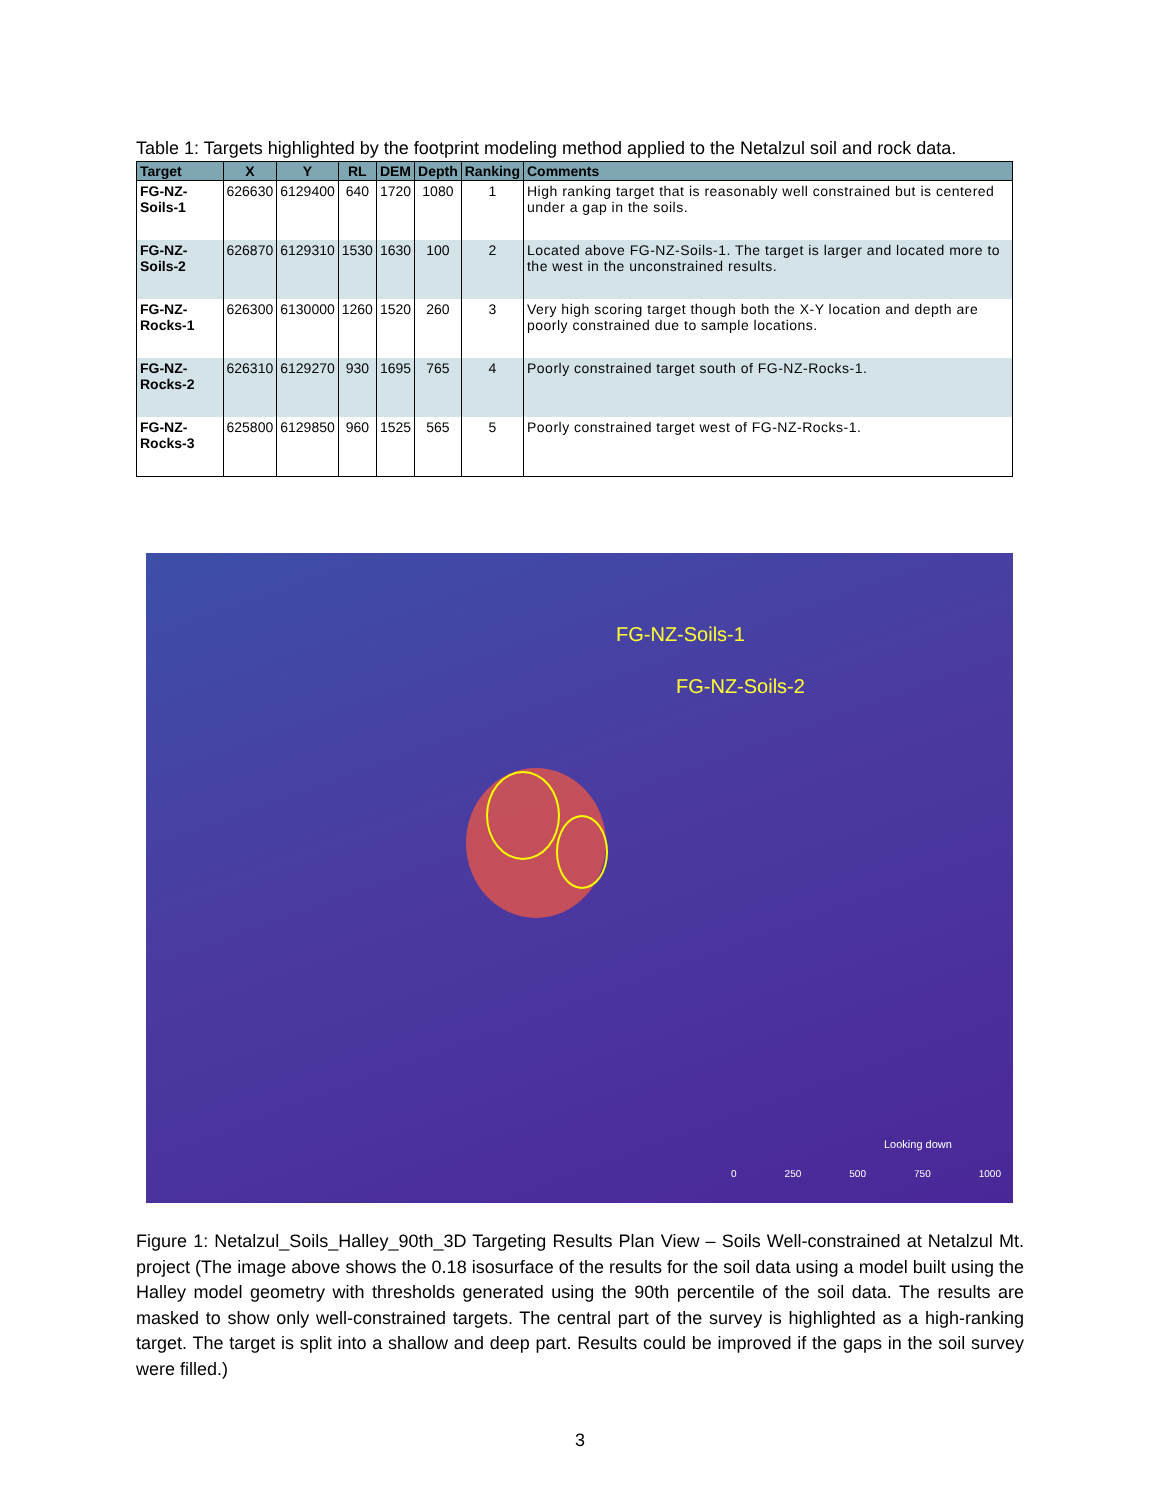Table 1: Targets highlighted by the footprint modeling method applied to the Netalzul soil and rock data.
| Target | X | Y | RL | DEM | Depth | Ranking | Comments |
| --- | --- | --- | --- | --- | --- | --- | --- |
| FG-NZ-Soils-1 | 626630 | 6129400 | 640 | 1720 | 1080 | 1 | High ranking target that is reasonably well constrained but is centered under a gap in the soils. |
| FG-NZ-Soils-2 | 626870 | 6129310 | 1530 | 1630 | 100 | 2 | Located above FG-NZ-Soils-1. The target is larger and located more to the west in the unconstrained results. |
| FG-NZ-Rocks-1 | 626300 | 6130000 | 1260 | 1520 | 260 | 3 | Very high scoring target though both the X-Y location and depth are poorly constrained due to sample locations. |
| FG-NZ-Rocks-2 | 626310 | 6129270 | 930 | 1695 | 765 | 4 | Poorly constrained target south of FG-NZ-Rocks-1. |
| FG-NZ-Rocks-3 | 625800 | 6129850 | 960 | 1525 | 565 | 5 | Poorly constrained target west of FG-NZ-Rocks-1. |
FG-NZ-Soils-1
FG-NZ-Soils-2
Looking down
0 250 500 750 1000
Figure 1: Netalzul_Soils_Halley_90th_3D Targeting Results Plan View – Soils Well-constrained at Netalzul Mt. project (The image above shows the 0.18 isosurface of the results for the soil data using a model built using the Halley model geometry with thresholds generated using the 90th percentile of the soil data. The results are masked to show only well-constrained targets. The central part of the survey is highlighted as a high-ranking target. The target is split into a shallow and deep part. Results could be improved if the gaps in the soil survey were filled.)
3